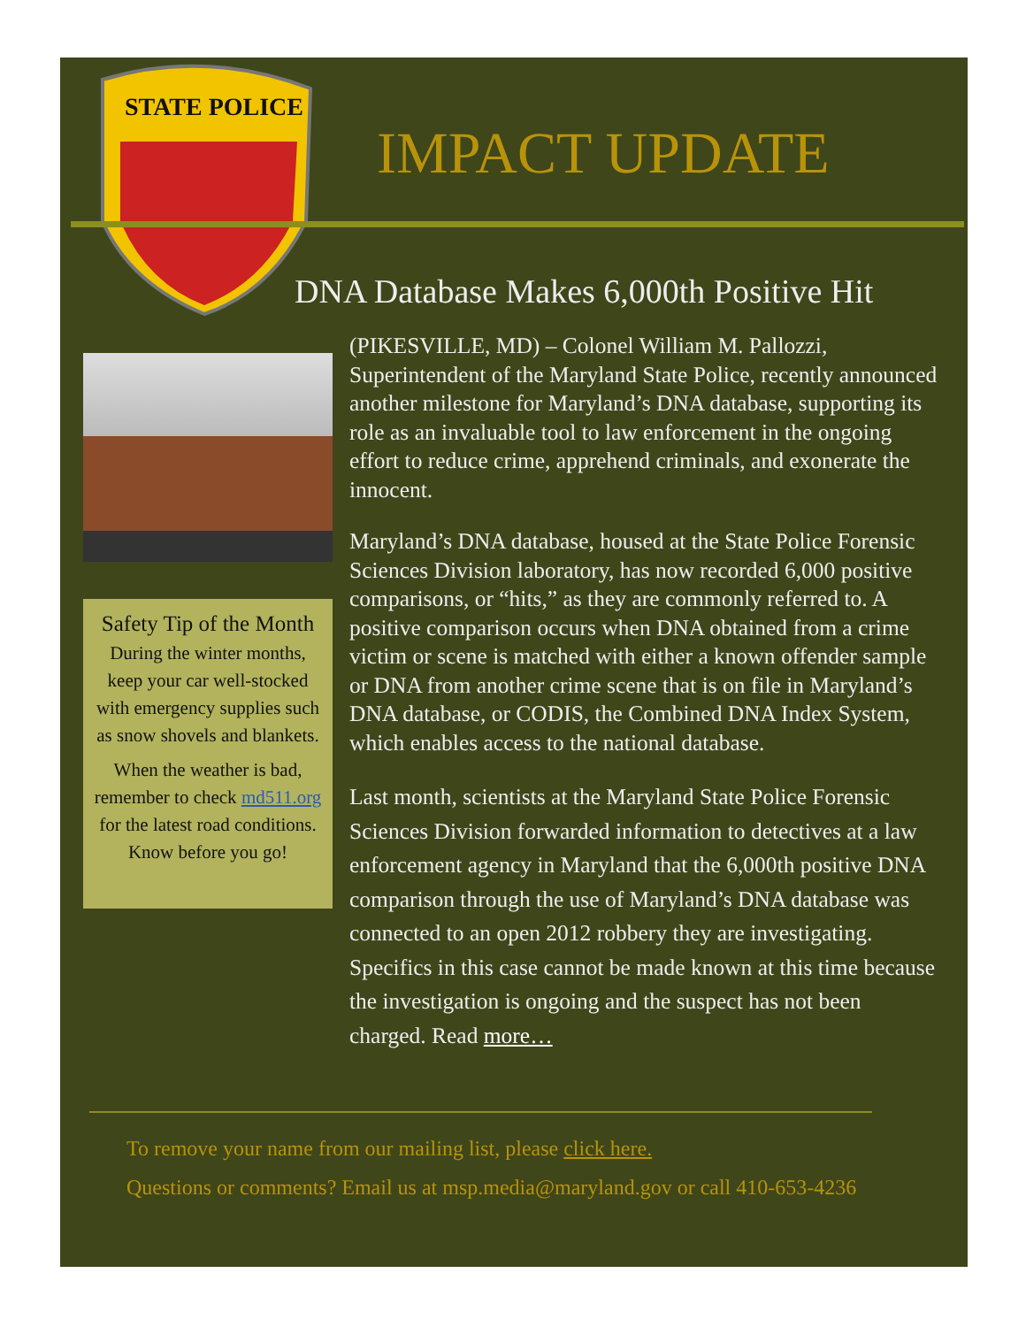STATE POLICE
IMPACT UPDATE
DNA Database Makes 6,000th Positive Hit
Safety Tip of the Month
During the winter months, keep your car well-stocked with emergency supplies such as snow shovels and blankets.
When the weather is bad, remember to check md511.org for the latest road conditions. Know before you go!
(PIKESVILLE, MD) – Colonel William M. Pallozzi, Superintendent of the Maryland State Police, recently announced another milestone for Maryland’s DNA database, supporting its role as an invaluable tool to law enforcement in the ongoing effort to reduce crime, apprehend criminals, and exonerate the innocent.
Maryland’s DNA database, housed at the State Police Forensic Sciences Division laboratory, has now recorded 6,000 positive comparisons, or “hits,” as they are commonly referred to. A positive comparison occurs when DNA obtained from a crime victim or scene is matched with either a known offender sample or DNA from another crime scene that is on file in Maryland’s DNA database, or CODIS, the Combined DNA Index System, which enables access to the national database.
Last month, scientists at the Maryland State Police Forensic Sciences Division forwarded information to detectives at a law enforcement agency in Maryland that the 6,000th positive DNA comparison through the use of Maryland’s DNA database was connected to an open 2012 robbery they are investigating. Specifics in this case cannot be made known at this time because the investigation is ongoing and the suspect has not been charged. Read more…
To remove your name from our mailing list, please click here.
Questions or comments? Email us at msp.media@maryland.gov or call 410-653-4236